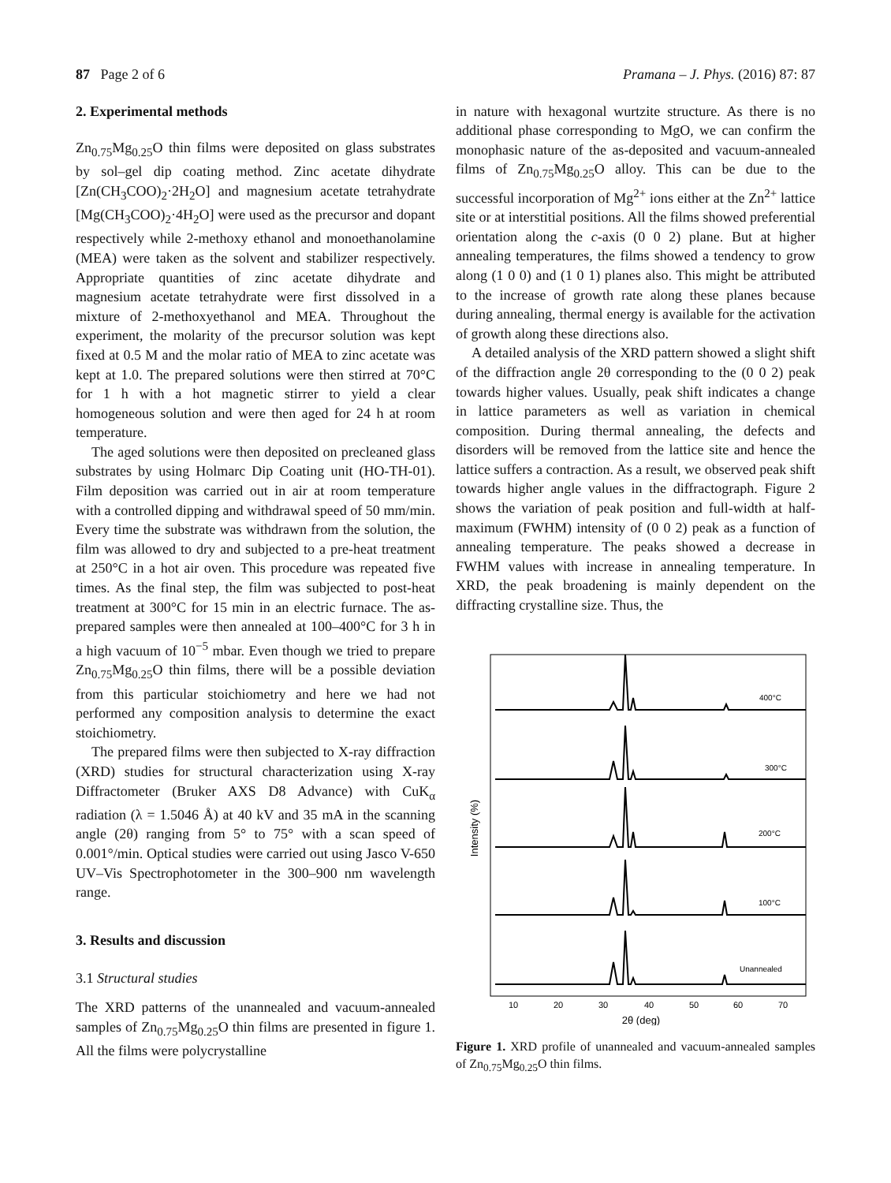87 Page 2 of 6 Pramana – J. Phys. (2016) 87: 87
2. Experimental methods
Zn<sub>0.75</sub>Mg<sub>0.25</sub>O thin films were deposited on glass substrates by sol–gel dip coating method. Zinc acetate dihydrate [Zn(CH<sub>3</sub>COO)<sub>2</sub>·2H<sub>2</sub>O] and magnesium acetate tetrahydrate [Mg(CH<sub>3</sub>COO)<sub>2</sub>·4H<sub>2</sub>O] were used as the precursor and dopant respectively while 2-methoxy ethanol and monoethanolamine (MEA) were taken as the solvent and stabilizer respectively. Appropriate quantities of zinc acetate dihydrate and magnesium acetate tetrahydrate were first dissolved in a mixture of 2-methoxyethanol and MEA. Throughout the experiment, the molarity of the precursor solution was kept fixed at 0.5 M and the molar ratio of MEA to zinc acetate was kept at 1.0. The prepared solutions were then stirred at 70°C for 1 h with a hot magnetic stirrer to yield a clear homogeneous solution and were then aged for 24 h at room temperature.
The aged solutions were then deposited on precleaned glass substrates by using Holmarc Dip Coating unit (HO-TH-01). Film deposition was carried out in air at room temperature with a controlled dipping and withdrawal speed of 50 mm/min. Every time the substrate was withdrawn from the solution, the film was allowed to dry and subjected to a pre-heat treatment at 250°C in a hot air oven. This procedure was repeated five times. As the final step, the film was subjected to post-heat treatment at 300°C for 15 min in an electric furnace. The as-prepared samples were then annealed at 100–400°C for 3 h in a high vacuum of 10<sup>−5</sup> mbar. Even though we tried to prepare Zn<sub>0.75</sub>Mg<sub>0.25</sub>O thin films, there will be a possible deviation from this particular stoichiometry and here we had not performed any composition analysis to determine the exact stoichiometry.
The prepared films were then subjected to X-ray diffraction (XRD) studies for structural characterization using X-ray Diffractometer (Bruker AXS D8 Advance) with CuK<sub>α</sub> radiation (λ = 1.5046 Å) at 40 kV and 35 mA in the scanning angle (2θ) ranging from 5° to 75° with a scan speed of 0.001°/min. Optical studies were carried out using Jasco V-650 UV–Vis Spectrophotometer in the 300–900 nm wavelength range.
3. Results and discussion
3.1 Structural studies
The XRD patterns of the unannealed and vacuum-annealed samples of Zn<sub>0.75</sub>Mg<sub>0.25</sub>O thin films are presented in figure 1. All the films were polycrystalline
in nature with hexagonal wurtzite structure. As there is no additional phase corresponding to MgO, we can confirm the monophasic nature of the as-deposited and vacuum-annealed films of Zn<sub>0.75</sub>Mg<sub>0.25</sub>O alloy. This can be due to the successful incorporation of Mg<sup>2+</sup> ions either at the Zn<sup>2+</sup> lattice site or at interstitial positions. All the films showed preferential orientation along the c-axis (0 0 2) plane. But at higher annealing temperatures, the films showed a tendency to grow along (1 0 0) and (1 0 1) planes also. This might be attributed to the increase of growth rate along these planes because during annealing, thermal energy is available for the activation of growth along these directions also.
A detailed analysis of the XRD pattern showed a slight shift of the diffraction angle 2θ corresponding to the (0 0 2) peak towards higher values. Usually, peak shift indicates a change in lattice parameters as well as variation in chemical composition. During thermal annealing, the defects and disorders will be removed from the lattice site and hence the lattice suffers a contraction. As a result, we observed peak shift towards higher angle values in the diffractograph. Figure 2 shows the variation of peak position and full-width at half-maximum (FWHM) intensity of (0 0 2) peak as a function of annealing temperature. The peaks showed a decrease in FWHM values with increase in annealing temperature. In XRD, the peak broadening is mainly dependent on the diffracting crystalline size. Thus, the
Intensity (%)
10
20
30
40
50
60
70
2θ (deg)
400°C
300°C
200°C
100°C
Unannealed
Figure 1. XRD profile of unannealed and vacuum-annealed samples of Zn<sub>0.75</sub>Mg<sub>0.25</sub>O thin films.